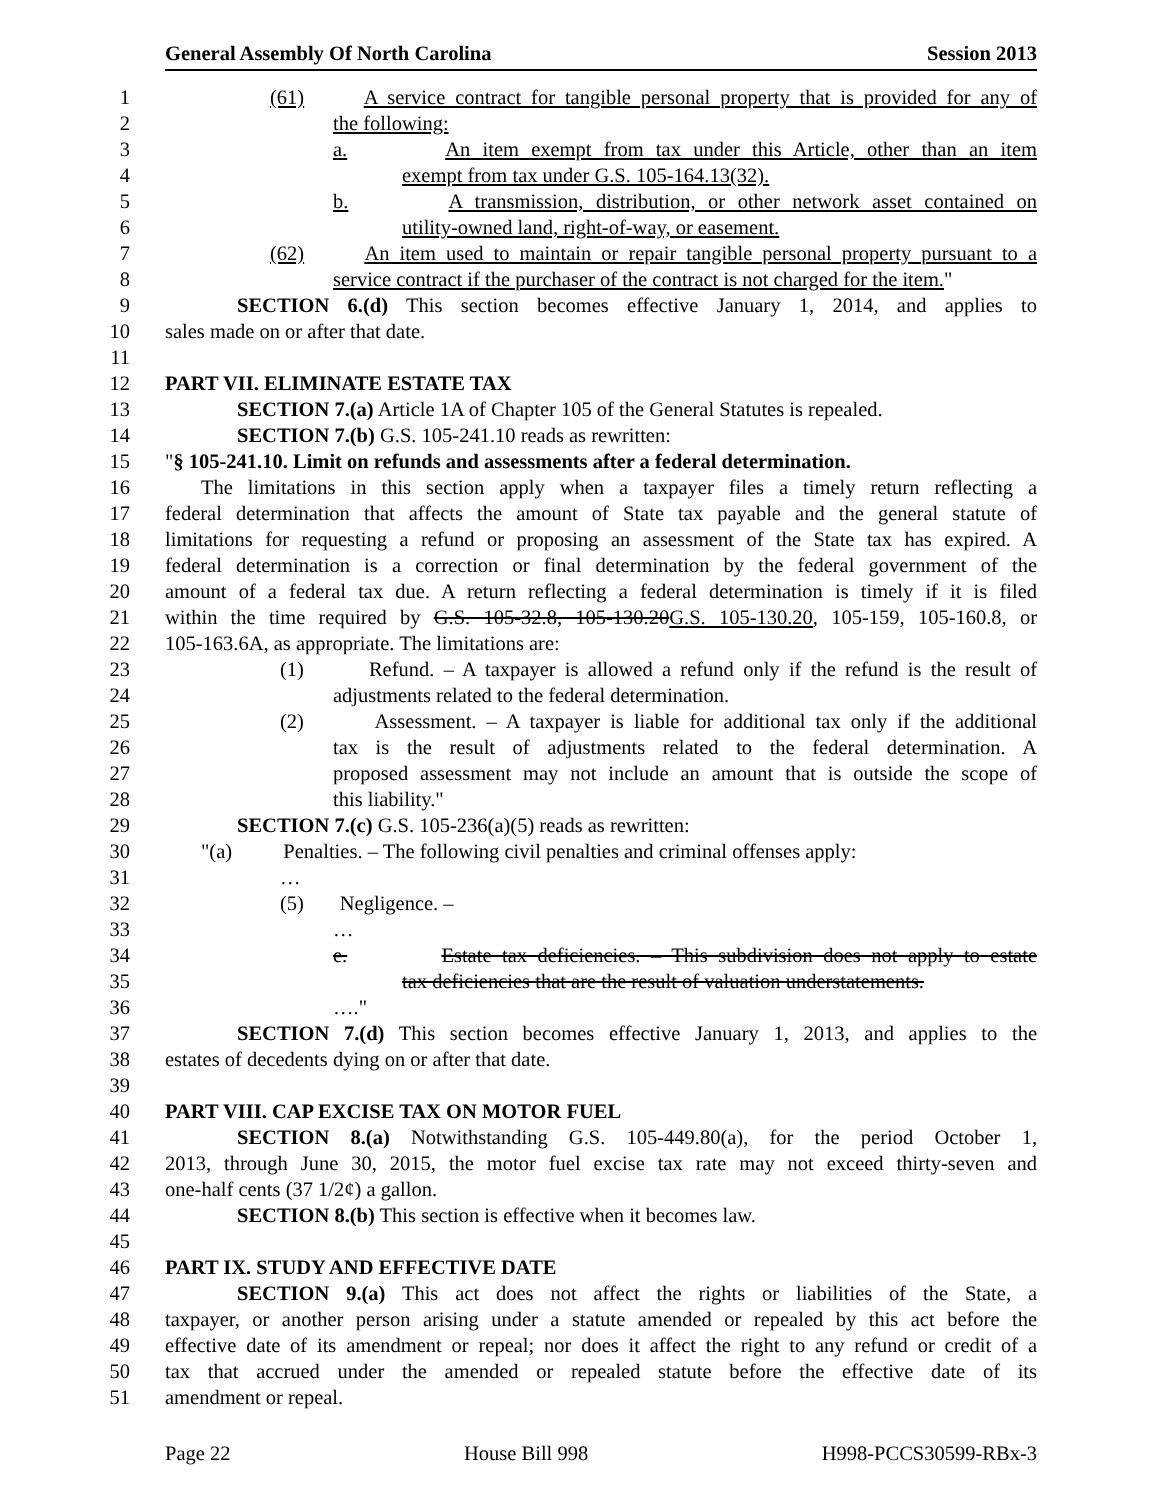General Assembly Of North Carolina Session 2013
1 (61) A service contract for tangible personal property that is provided for any of
2 the following:
3 a. An item exempt from tax under this Article, other than an item
4 exempt from tax under G.S. 105-164.13(32).
5 b. A transmission, distribution, or other network asset contained on
6 utility-owned land, right-of-way, or easement.
7 (62) An item used to maintain or repair tangible personal property pursuant to a
8 service contract if the purchaser of the contract is not charged for the item."
9 SECTION 6.(d) This section becomes effective January 1, 2014, and applies to
10 sales made on or after that date.
11
12 PART VII. ELIMINATE ESTATE TAX
13 SECTION 7.(a) Article 1A of Chapter 105 of the General Statutes is repealed.
14 SECTION 7.(b) G.S. 105-241.10 reads as rewritten:
15 "§ 105-241.10. Limit on refunds and assessments after a federal determination.
16 The limitations in this section apply when a taxpayer files a timely return reflecting a
17 federal determination that affects the amount of State tax payable and the general statute of
18 limitations for requesting a refund or proposing an assessment of the State tax has expired. A
19 federal determination is a correction or final determination by the federal government of the
20 amount of a federal tax due. A return reflecting a federal determination is timely if it is filed
21 within the time required by G.S. 105-32.8, 105-130.20G.S. 105-130.20, 105-159, 105-160.8, or
22 105-163.6A, as appropriate. The limitations are:
23 (1) Refund. – A taxpayer is allowed a refund only if the refund is the result of
24 adjustments related to the federal determination.
25 (2) Assessment. – A taxpayer is liable for additional tax only if the additional
26 tax is the result of adjustments related to the federal determination. A
27 proposed assessment may not include an amount that is outside the scope of
28 this liability."
29 SECTION 7.(c) G.S. 105-236(a)(5) reads as rewritten:
30 "(a) Penalties. – The following civil penalties and criminal offenses apply:
31 …
32 (5) Negligence. –
33 …
34 e. Estate tax deficiencies. – This subdivision does not apply to estate
35 tax deficiencies that are the result of valuation understatements.
36 …."
37 SECTION 7.(d) This section becomes effective January 1, 2013, and applies to the
38 estates of decedents dying on or after that date.
39
40 PART VIII. CAP EXCISE TAX ON MOTOR FUEL
41 SECTION 8.(a) Notwithstanding G.S. 105-449.80(a), for the period October 1,
42 2013, through June 30, 2015, the motor fuel excise tax rate may not exceed thirty-seven and
43 one-half cents (37 1/2¢) a gallon.
44 SECTION 8.(b) This section is effective when it becomes law.
45
46 PART IX. STUDY AND EFFECTIVE DATE
47 SECTION 9.(a) This act does not affect the rights or liabilities of the State, a
48 taxpayer, or another person arising under a statute amended or repealed by this act before the
49 effective date of its amendment or repeal; nor does it affect the right to any refund or credit of a
50 tax that accrued under the amended or repealed statute before the effective date of its
51 amendment or repeal.
Page 22 House Bill 998 H998-PCCS30599-RBx-3